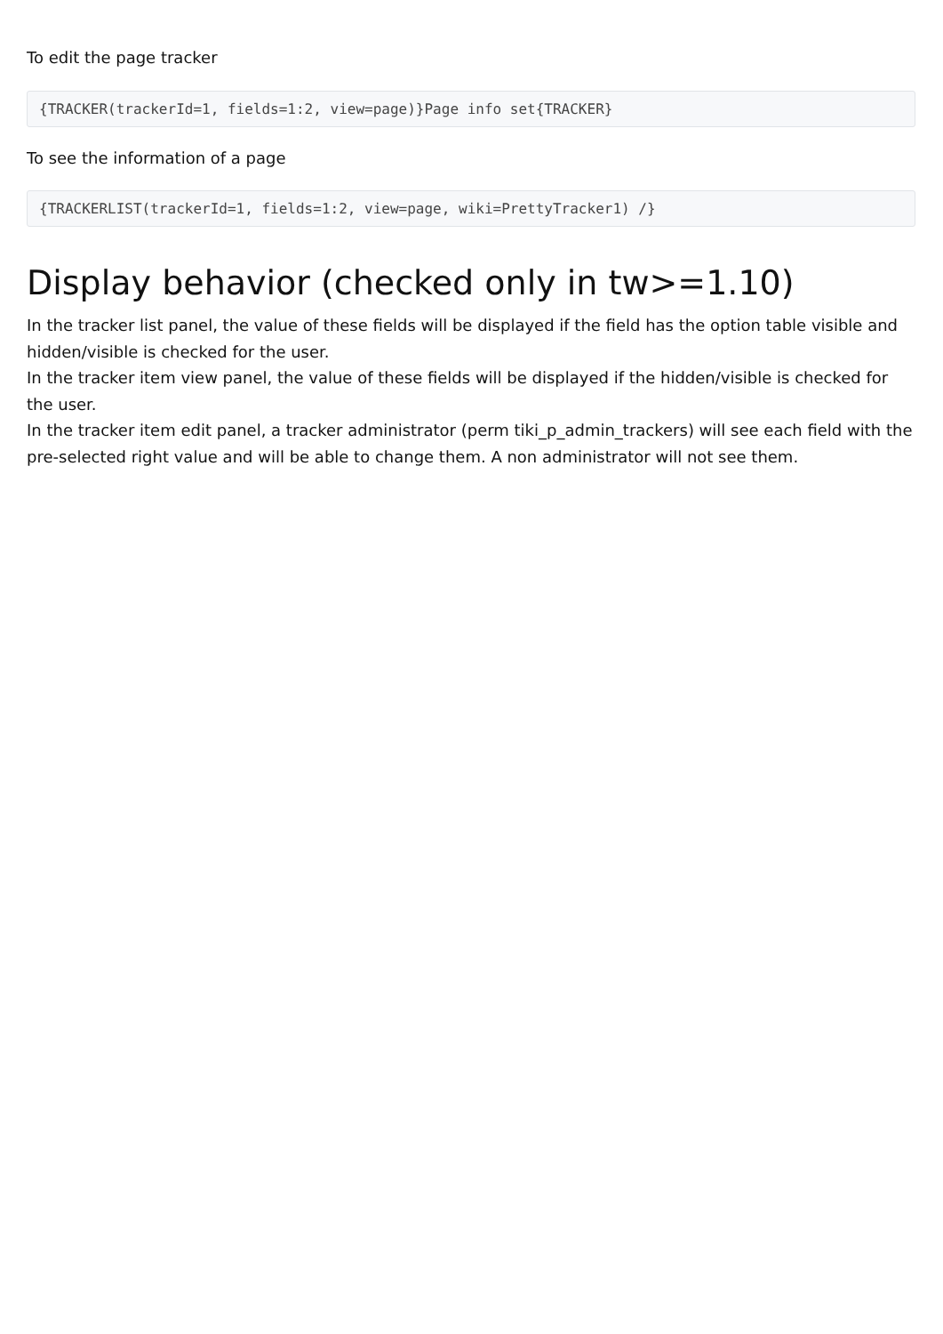To edit the page tracker
{TRACKER(trackerId=1, fields=1:2, view=page)}Page info set{TRACKER}
To see the information of a page
{TRACKERLIST(trackerId=1, fields=1:2, view=page, wiki=PrettyTracker1) /}
Display behavior (checked only in tw>=1.10)
In the tracker list panel, the value of these fields will be displayed if the field has the option table visible and hidden/visible is checked for the user.
In the tracker item view panel, the value of these fields will be displayed if the hidden/visible is checked for the user.
In the tracker item edit panel, a tracker administrator (perm tiki_p_admin_trackers) will see each field with the pre-selected right value and will be able to change them. A non administrator will not see them.